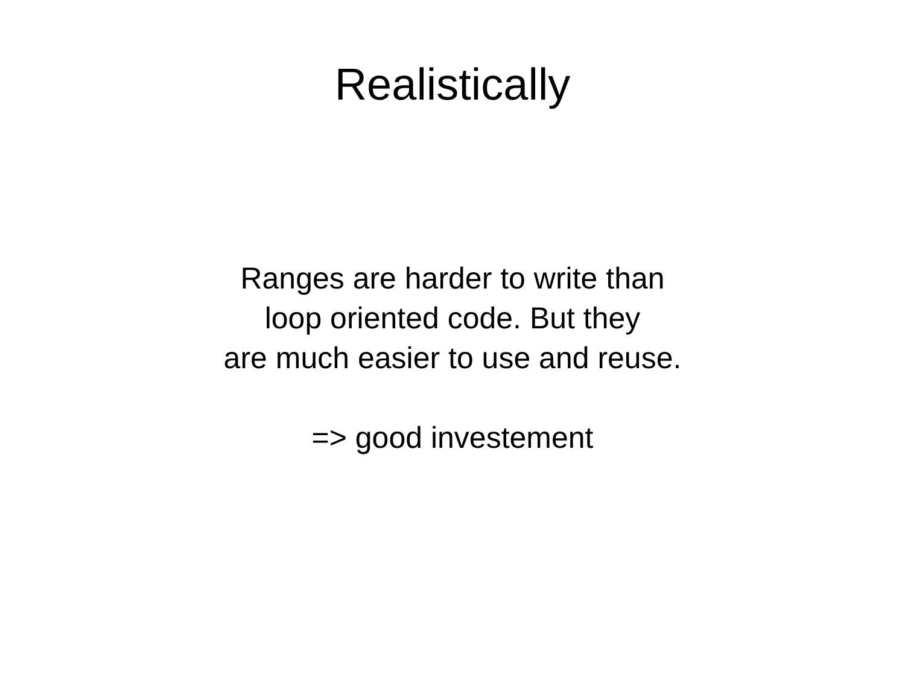Realistically
Ranges are harder to write than
loop oriented code. But they
are much easier to use and reuse.
=> good investement